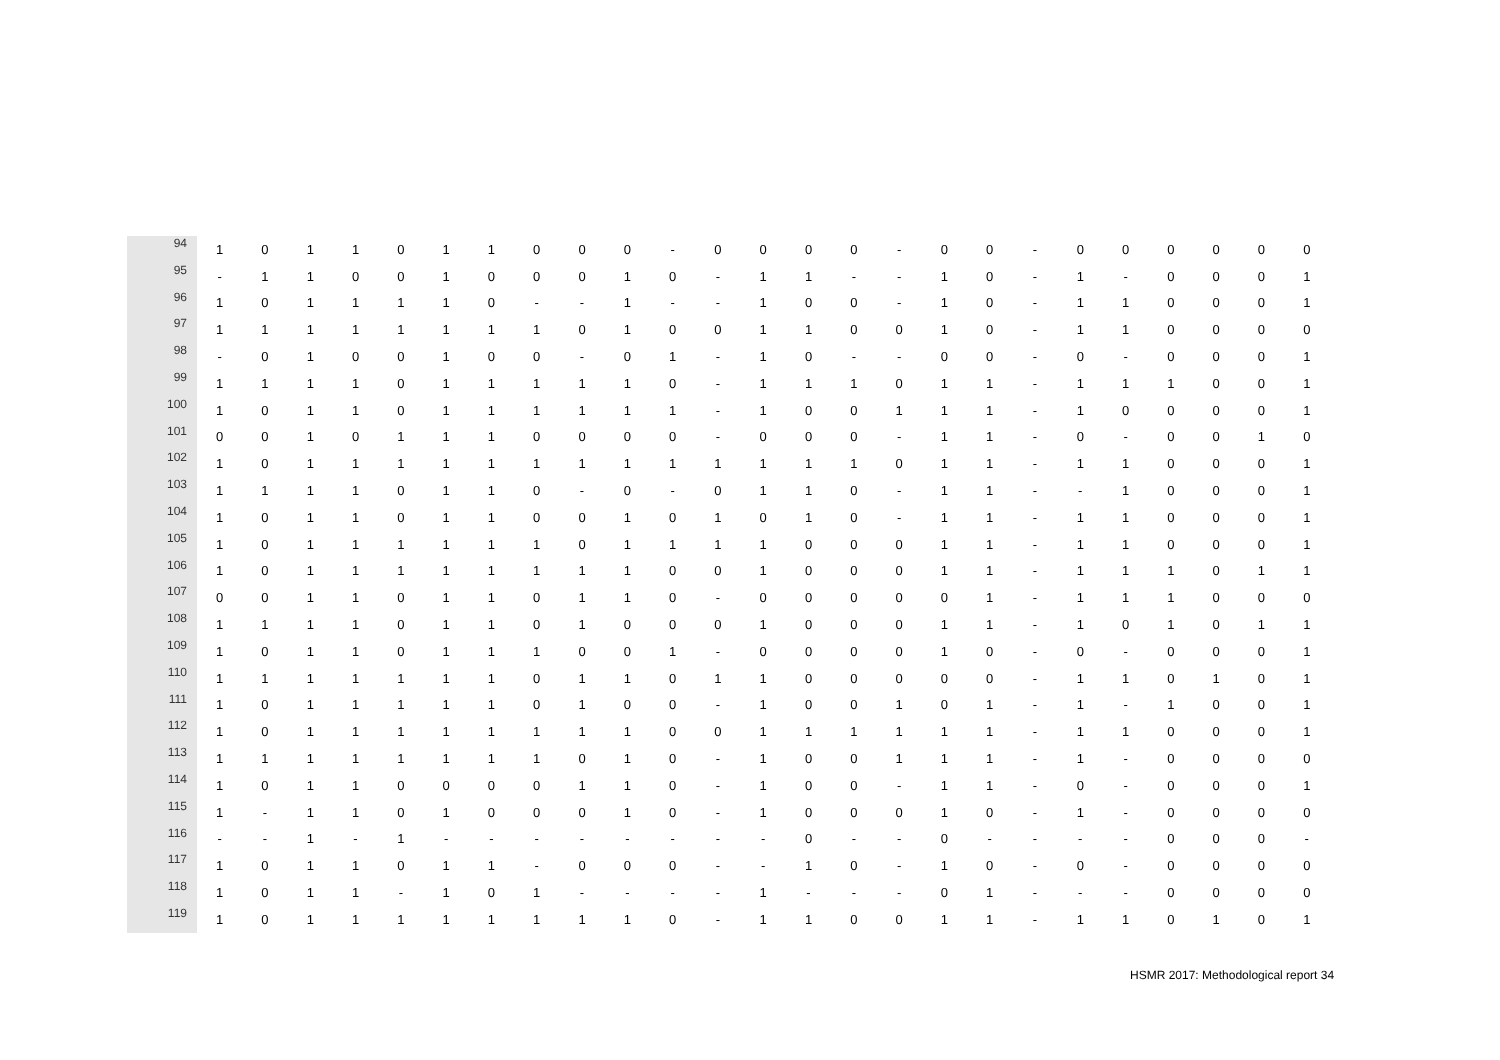| 94 | 1 | 0 | 1 | 1 | 0 | 1 | 1 | 0 | 0 | 0 | - | 0 | 0 | 0 | 0 | - | 0 | 0 | - | 0 | 0 | 0 | 0 | 0 | 0 |
| 95 | - | 1 | 1 | 0 | 0 | 1 | 0 | 0 | 0 | 1 | 0 | - | 1 | 1 | - | - | 1 | 0 | - | 1 | - | 0 | 0 | 0 | 1 |
| 96 | 1 | 0 | 1 | 1 | 1 | 1 | 0 | - | - | 1 | - | - | 1 | 0 | 0 | - | 1 | 0 | - | 1 | 1 | 0 | 0 | 0 | 1 |
| 97 | 1 | 1 | 1 | 1 | 1 | 1 | 1 | 1 | 0 | 1 | 0 | 0 | 1 | 1 | 0 | 0 | 1 | 0 | - | 1 | 1 | 0 | 0 | 0 | 0 |
| 98 | - | 0 | 1 | 0 | 0 | 1 | 0 | 0 | - | 0 | 1 | - | 1 | 0 | - | - | 0 | 0 | - | 0 | - | 0 | 0 | 0 | 1 |
| 99 | 1 | 1 | 1 | 1 | 0 | 1 | 1 | 1 | 1 | 1 | 0 | - | 1 | 1 | 1 | 0 | 1 | 1 | - | 1 | 1 | 1 | 0 | 0 | 1 |
| 100 | 1 | 0 | 1 | 1 | 0 | 1 | 1 | 1 | 1 | 1 | 1 | - | 1 | 0 | 0 | 1 | 1 | 1 | - | 1 | 0 | 0 | 0 | 0 | 1 |
| 101 | 0 | 0 | 1 | 0 | 1 | 1 | 1 | 0 | 0 | 0 | 0 | - | 0 | 0 | 0 | - | 1 | 1 | - | 0 | - | 0 | 0 | 1 | 0 |
| 102 | 1 | 0 | 1 | 1 | 1 | 1 | 1 | 1 | 1 | 1 | 1 | 1 | 1 | 1 | 1 | 0 | 1 | 1 | - | 1 | 1 | 0 | 0 | 0 | 1 |
| 103 | 1 | 1 | 1 | 1 | 0 | 1 | 1 | 0 | - | 0 | - | 0 | 1 | 1 | 0 | - | 1 | 1 | - | - | 1 | 0 | 0 | 0 | 1 |
| 104 | 1 | 0 | 1 | 1 | 0 | 1 | 1 | 0 | 0 | 1 | 0 | 1 | 0 | 1 | 0 | - | 1 | 1 | - | 1 | 1 | 0 | 0 | 0 | 1 |
| 105 | 1 | 0 | 1 | 1 | 1 | 1 | 1 | 1 | 0 | 1 | 1 | 1 | 1 | 0 | 0 | 0 | 1 | 1 | - | 1 | 1 | 0 | 0 | 0 | 1 |
| 106 | 1 | 0 | 1 | 1 | 1 | 1 | 1 | 1 | 1 | 1 | 0 | 0 | 1 | 0 | 0 | 0 | 1 | 1 | - | 1 | 1 | 1 | 0 | 1 | 1 |
| 107 | 0 | 0 | 1 | 1 | 0 | 1 | 1 | 0 | 1 | 1 | 0 | - | 0 | 0 | 0 | 0 | 0 | 1 | - | 1 | 1 | 1 | 0 | 0 | 0 |
| 108 | 1 | 1 | 1 | 1 | 0 | 1 | 1 | 0 | 1 | 0 | 0 | 0 | 1 | 0 | 0 | 0 | 1 | 1 | - | 1 | 0 | 1 | 0 | 1 | 1 |
| 109 | 1 | 0 | 1 | 1 | 0 | 1 | 1 | 1 | 0 | 0 | 1 | - | 0 | 0 | 0 | 0 | 1 | 0 | - | 0 | - | 0 | 0 | 0 | 1 |
| 110 | 1 | 1 | 1 | 1 | 1 | 1 | 1 | 0 | 1 | 1 | 0 | 1 | 1 | 0 | 0 | 0 | 0 | 0 | - | 1 | 1 | 0 | 1 | 0 | 1 |
| 111 | 1 | 0 | 1 | 1 | 1 | 1 | 1 | 0 | 1 | 0 | 0 | - | 1 | 0 | 0 | 1 | 0 | 1 | - | 1 | - | 1 | 0 | 0 | 1 |
| 112 | 1 | 0 | 1 | 1 | 1 | 1 | 1 | 1 | 1 | 1 | 0 | 0 | 1 | 1 | 1 | 1 | 1 | 1 | - | 1 | 1 | 0 | 0 | 0 | 1 |
| 113 | 1 | 1 | 1 | 1 | 1 | 1 | 1 | 1 | 0 | 1 | 0 | - | 1 | 0 | 0 | 1 | 1 | 1 | - | 1 | - | 0 | 0 | 0 | 0 |
| 114 | 1 | 0 | 1 | 1 | 0 | 0 | 0 | 0 | 1 | 1 | 0 | - | 1 | 0 | 0 | - | 1 | 1 | - | 0 | - | 0 | 0 | 0 | 1 |
| 115 | 1 | - | 1 | 1 | 0 | 1 | 0 | 0 | 0 | 1 | 0 | - | 1 | 0 | 0 | 0 | 1 | 0 | - | 1 | - | 0 | 0 | 0 | 0 |
| 116 | - | - | 1 | - | 1 | - | - | - | - | - | - | - | - | 0 | - | - | 0 | - | - | - | - | 0 | 0 | 0 | - |
| 117 | 1 | 0 | 1 | 1 | 0 | 1 | 1 | - | 0 | 0 | 0 | - | - | 1 | 0 | - | 1 | 0 | - | 0 | - | 0 | 0 | 0 | 0 |
| 118 | 1 | 0 | 1 | 1 | - | 1 | 0 | 1 | - | - | - | - | 1 | - | - | - | 0 | 1 | - | - | - | 0 | 0 | 0 | 0 |
| 119 | 1 | 0 | 1 | 1 | 1 | 1 | 1 | 1 | 1 | 1 | 0 | - | 1 | 1 | 0 | 0 | 1 | 1 | - | 1 | 1 | 0 | 1 | 0 | 1 |
HSMR 2017: Methodological report 34